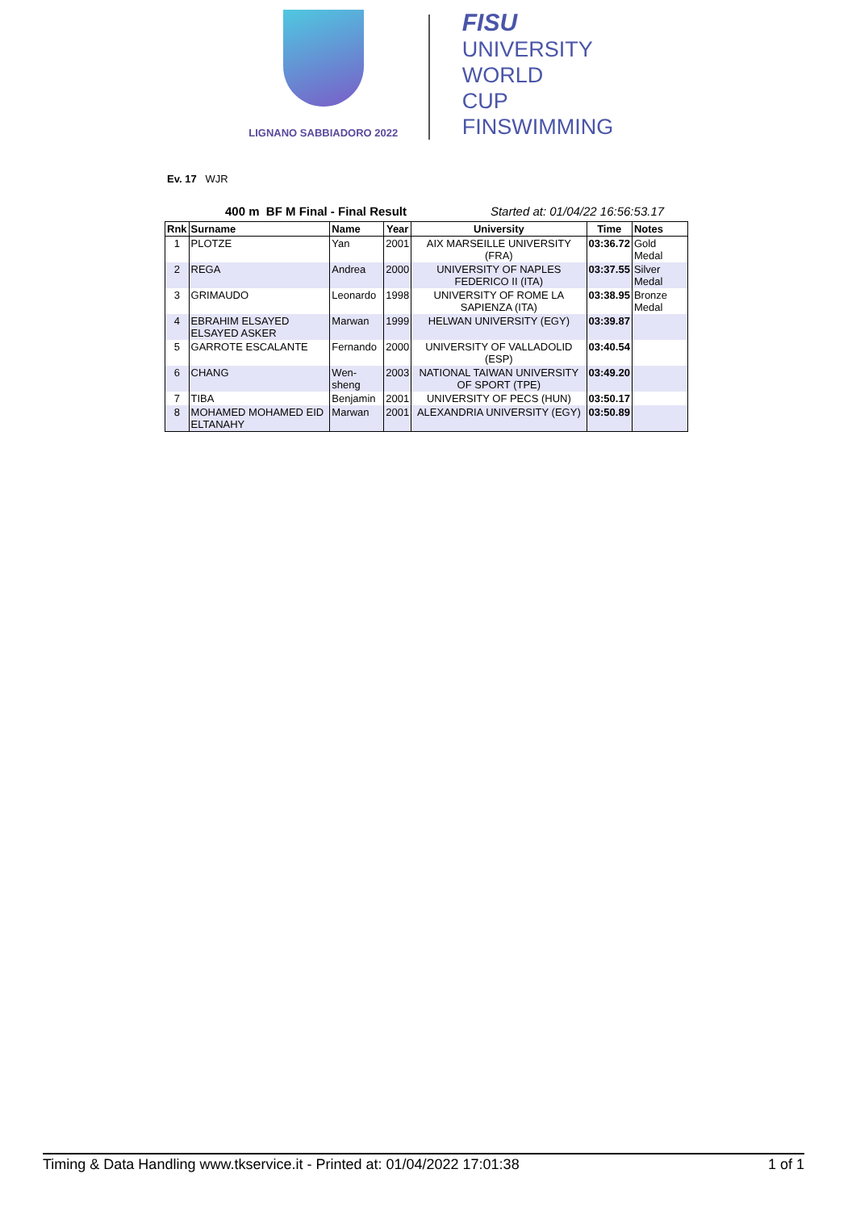LIGNANO SABBIADORO 2022
FISU
UNIVERSITY
WORLD
CUP
FINSWIMMING
Ev. 17 WJR
400 m BF M Final - Final Result Started at: 01/04/22 16:56:53.17
| Rnk | Surname | Name | Year | University | Time | Notes |
| --- | --- | --- | --- | --- | --- | --- |
| 1 | PLOTZE | Yan | 2001 | AIX MARSEILLE UNIVERSITY (FRA) | 03:36.72 | Gold Medal |
| 2 | REGA | Andrea | 2000 | UNIVERSITY OF NAPLES FEDERICO II (ITA) | 03:37.55 | Silver Medal |
| 3 | GRIMAUDO | Leonardo | 1998 | UNIVERSITY OF ROME LA SAPIENZA (ITA) | 03:38.95 | Bronze Medal |
| 4 | EBRAHIM ELSAYED ELSAYED ASKER | Marwan | 1999 | HELWAN UNIVERSITY (EGY) | 03:39.87 | |
| 5 | GARROTE ESCALANTE | Fernando | 2000 | UNIVERSITY OF VALLADOLID (ESP) | 03:40.54 | |
| 6 | CHANG | Wen-sheng | 2003 | NATIONAL TAIWAN UNIVERSITY OF SPORT (TPE) | 03:49.20 | |
| 7 | TIBA | Benjamin | 2001 | UNIVERSITY OF PECS (HUN) | 03:50.17 | |
| 8 | MOHAMED MOHAMED EID ELTANAHY | Marwan | 2001 | ALEXANDRIA UNIVERSITY (EGY) | 03:50.89 | |
Timing & Data Handling www.tkservice.it - Printed at: 01/04/2022 17:01:38 1 of 1